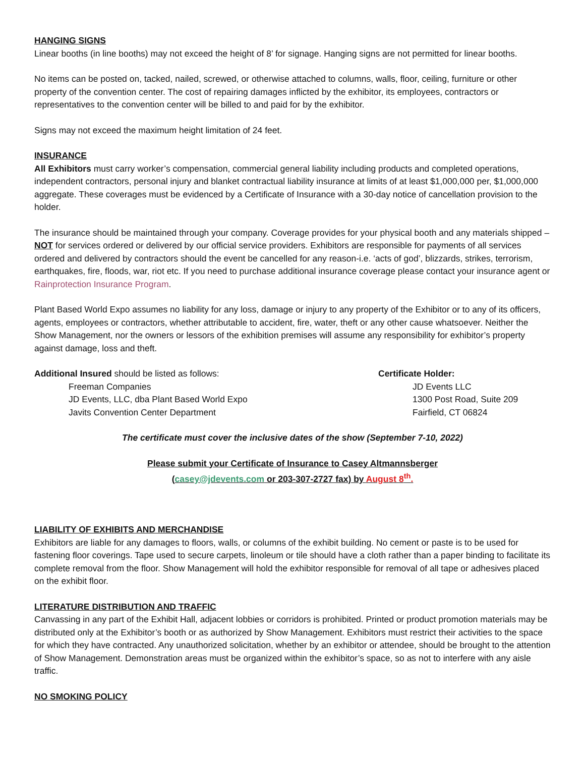HANGING SIGNS
Linear booths (in line booths) may not exceed the height of 8’ for signage. Hanging signs are not permitted for linear booths.
No items can be posted on, tacked, nailed, screwed, or otherwise attached to columns, walls, floor, ceiling, furniture or other property of the convention center. The cost of repairing damages inflicted by the exhibitor, its employees, contractors or representatives to the convention center will be billed to and paid for by the exhibitor.
Signs may not exceed the maximum height limitation of 24 feet.
INSURANCE
All Exhibitors must carry worker’s compensation, commercial general liability including products and completed operations, independent contractors, personal injury and blanket contractual liability insurance at limits of at least $1,000,000 per, $1,000,000 aggregate. These coverages must be evidenced by a Certificate of Insurance with a 30-day notice of cancellation provision to the holder.
The insurance should be maintained through your company. Coverage provides for your physical booth and any materials shipped – NOT for services ordered or delivered by our official service providers. Exhibitors are responsible for payments of all services ordered and delivered by contractors should the event be cancelled for any reason-i.e. ‘acts of god’, blizzards, strikes, terrorism, earthquakes, fire, floods, war, riot etc. If you need to purchase additional insurance coverage please contact your insurance agent or Rainprotection Insurance Program.
Plant Based World Expo assumes no liability for any loss, damage or injury to any property of the Exhibitor or to any of its officers, agents, employees or contractors, whether attributable to accident, fire, water, theft or any other cause whatsoever. Neither the Show Management, nor the owners or lessors of the exhibition premises will assume any responsibility for exhibitor’s property against damage, loss and theft.
Additional Insured should be listed as follows:
Freeman Companies
JD Events, LLC, dba Plant Based World Expo
Javits Convention Center Department
Certificate Holder:
JD Events LLC
1300 Post Road, Suite 209
Fairfield, CT 06824
The certificate must cover the inclusive dates of the show (September 7-10, 2022)
Please submit your Certificate of Insurance to Casey Altmannsberger
(casey@jdevents.com or 203-307-2727 fax) by August 8<sup>th</sup>.
LIABILITY OF EXHIBITS AND MERCHANDISE
Exhibitors are liable for any damages to floors, walls, or columns of the exhibit building. No cement or paste is to be used for fastening floor coverings. Tape used to secure carpets, linoleum or tile should have a cloth rather than a paper binding to facilitate its complete removal from the floor. Show Management will hold the exhibitor responsible for removal of all tape or adhesives placed on the exhibit floor.
LITERATURE DISTRIBUTION AND TRAFFIC
Canvassing in any part of the Exhibit Hall, adjacent lobbies or corridors is prohibited. Printed or product promotion materials may be distributed only at the Exhibitor’s booth or as authorized by Show Management. Exhibitors must restrict their activities to the space for which they have contracted. Any unauthorized solicitation, whether by an exhibitor or attendee, should be brought to the attention of Show Management. Demonstration areas must be organized within the exhibitor’s space, so as not to interfere with any aisle traffic.
NO SMOKING POLICY